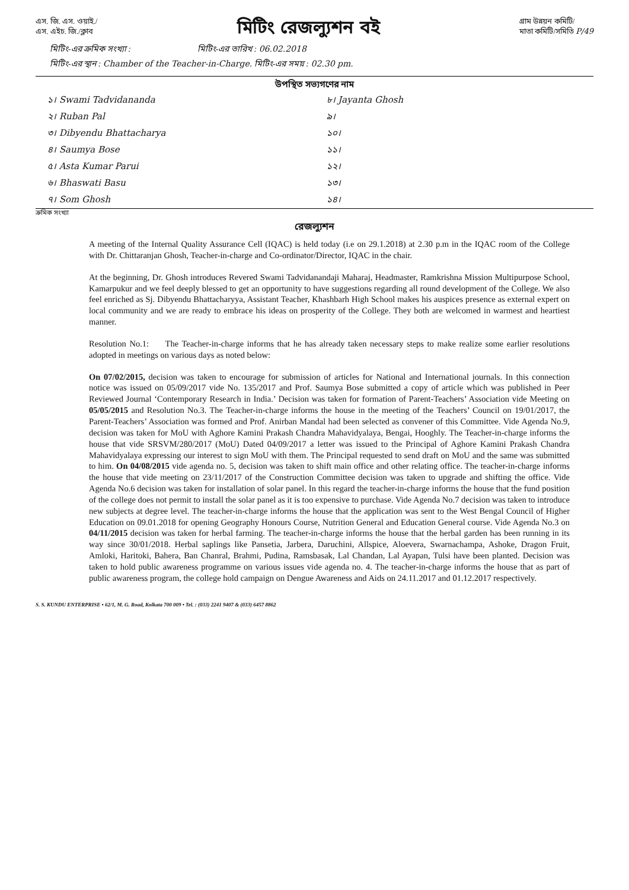এস. জি. এস. ওয়াই./
এস. এইচ. জি./ক্লাব
মিটিং রেজল্যুশন বই
গ্রাম উন্নয়ন কমিটি/
মাতা কমিটি/সমিতি P/49
মিটিং-এর ক্রমিক সংখ্যা : মিটিং-এর তারিখ : 06.02.2018
মিটিং-এর স্থান : Chamber of the Teacher-in-Charge. মিটিং-এর সময় : 02.30 pm.
উপস্থিত সভ্যগণের নাম
১। Swami Tadvidananda
৮। Jayanta Ghosh
২। Ruban Pal
৯।
৩। Dibyendu Bhattacharya
১০।
৪। Saumya Bose
১১।
৫। Asta Kumar Parui
১২।
৬। Bhaswati Basu
১৩।
৭। Som Ghosh
১৪।
ক্রমিক সংখ্যা
রেজল্যুশন
A meeting of the Internal Quality Assurance Cell (IQAC) is held today (i.e on 29.1.2018) at 2.30 p.m in the IQAC room of the College with Dr. Chittaranjan Ghosh, Teacher-in-charge and Co-ordinator/Director, IQAC in the chair.
At the beginning, Dr. Ghosh introduces Revered Swami Tadvidanandaji Maharaj, Headmaster, Ramkrishna Mission Multipurpose School, Kamarpukur and we feel deeply blessed to get an opportunity to have suggestions regarding all round development of the College. We also feel enriched as Sj. Dibyendu Bhattacharyya, Assistant Teacher, Khashbarh High School makes his auspices presence as external expert on local community and we are ready to embrace his ideas on prosperity of the College. They both are welcomed in warmest and heartiest manner.
Resolution No.1: The Teacher-in-charge informs that he has already taken necessary steps to make realize some earlier resolutions adopted in meetings on various days as noted below:
On 07/02/2015, decision was taken to encourage for submission of articles for National and International journals. In this connection notice was issued on 05/09/2017 vide No. 135/2017 and Prof. Saumya Bose submitted a copy of article which was published in Peer Reviewed Journal ‘Contemporary Research in India.’ Decision was taken for formation of Parent-Teachers’ Association vide Meeting on 05/05/2015 and Resolution No.3. The Teacher-in-charge informs the house in the meeting of the Teachers’ Council on 19/01/2017, the Parent-Teachers’ Association was formed and Prof. Anirban Mandal had been selected as convener of this Committee. Vide Agenda No.9, decision was taken for MoU with Aghore Kamini Prakash Chandra Mahavidyalaya, Bengai, Hooghly. The Teacher-in-charge informs the house that vide SRSVM/280/2017 (MoU) Dated 04/09/2017 a letter was issued to the Principal of Aghore Kamini Prakash Chandra Mahavidyalaya expressing our interest to sign MoU with them. The Principal requested to send draft on MoU and the same was submitted to him. On 04/08/2015 vide agenda no. 5, decision was taken to shift main office and other relating office. The teacher-in-charge informs the house that vide meeting on 23/11/2017 of the Construction Committee decision was taken to upgrade and shifting the office. Vide Agenda No.6 decision was taken for installation of solar panel. In this regard the teacher-in-charge informs the house that the fund position of the college does not permit to install the solar panel as it is too expensive to purchase. Vide Agenda No.7 decision was taken to introduce new subjects at degree level. The teacher-in-charge informs the house that the application was sent to the West Bengal Council of Higher Education on 09.01.2018 for opening Geography Honours Course, Nutrition General and Education General course. Vide Agenda No.3 on 04/11/2015 decision was taken for herbal farming. The teacher-in-charge informs the house that the herbal garden has been running in its way since 30/01/2018. Herbal saplings like Pansetia, Jarbera, Daruchini, Allspice, Aloevera, Swarnachampa, Ashoke, Dragon Fruit, Amloki, Haritoki, Bahera, Ban Chanral, Brahmi, Pudina, Ramsbasak, Lal Chandan, Lal Ayapan, Tulsi have been planted. Decision was taken to hold public awareness programme on various issues vide agenda no. 4. The teacher-in-charge informs the house that as part of public awareness program, the college hold campaign on Dengue Awareness and Aids on 24.11.2017 and 01.12.2017 respectively.
S. S. KUNDU ENTERPRISE • 62/1, M. G. Road, Kolkata 700 009 • Tel. : (033) 2241 9407 & (033) 6457 8862